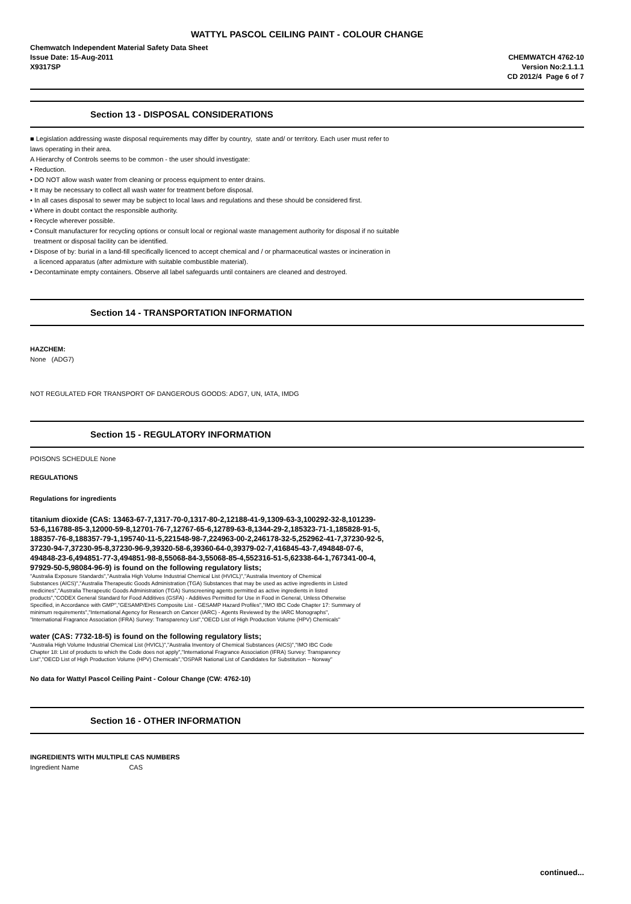WATTYL PASCOL CEILING PAINT - COLOUR CHANGE
Chemwatch Independent Material Safety Data Sheet
Issue Date: 15-Aug-2011
X9317SP
CHEMWATCH 4762-10
Version No:2.1.1.1
CD 2012/4 Page 6 of 7
Section 13 - DISPOSAL CONSIDERATIONS
■ Legislation addressing waste disposal requirements may differ by country, state and/ or territory. Each user must refer to
laws operating in their area.
A Hierarchy of Controls seems to be common - the user should investigate:
• Reduction.
• DO NOT allow wash water from cleaning or process equipment to enter drains.
• It may be necessary to collect all wash water for treatment before disposal.
• In all cases disposal to sewer may be subject to local laws and regulations and these should be considered first.
• Where in doubt contact the responsible authority.
• Recycle wherever possible.
• Consult manufacturer for recycling options or consult local or regional waste management authority for disposal if no suitable
treatment or disposal facility can be identified.
• Dispose of by: burial in a land-fill specifically licenced to accept chemical and / or pharmaceutical wastes or incineration in
a licenced apparatus (after admixture with suitable combustible material).
• Decontaminate empty containers. Observe all label safeguards until containers are cleaned and destroyed.
Section 14 - TRANSPORTATION INFORMATION
HAZCHEM:
None (ADG7)
NOT REGULATED FOR TRANSPORT OF DANGEROUS GOODS: ADG7, UN, IATA, IMDG
Section 15 - REGULATORY INFORMATION
POISONS SCHEDULE None
REGULATIONS
Regulations for ingredients
titanium dioxide (CAS: 13463-67-7,1317-70-0,1317-80-2,12188-41-9,1309-63-3,100292-32-8,101239-
53-6,116788-85-3,12000-59-8,12701-76-7,12767-65-6,12789-63-8,1344-29-2,185323-71-1,185828-91-5,
188357-76-8,188357-79-1,195740-11-5,221548-98-7,224963-00-2,246178-32-5,252962-41-7,37230-92-5,
37230-94-7,37230-95-8,37230-96-9,39320-58-6,39360-64-0,39379-02-7,416845-43-7,494848-07-6,
494848-23-6,494851-77-3,494851-98-8,55068-84-3,55068-85-4,552316-51-5,62338-64-1,767341-00-4,
97929-50-5,98084-96-9) is found on the following regulatory lists;
"Australia Exposure Standards","Australia High Volume Industrial Chemical List (HVICL)","Australia Inventory of Chemical
Substances (AICS)","Australia Therapeutic Goods Administration (TGA) Substances that may be used as active ingredients in Listed
medicines","Australia Therapeutic Goods Administration (TGA) Sunscreening agents permitted as active ingredients in listed
products","CODEX General Standard for Food Additives (GSFA) - Additives Permitted for Use in Food in General, Unless Otherwise
Specified, in Accordance with GMP","GESAMP/EHS Composite List - GESAMP Hazard Profiles","IMO IBC Code Chapter 17: Summary of
minimum requirements","International Agency for Research on Cancer (IARC) - Agents Reviewed by the IARC Monographs",
"International Fragrance Association (IFRA) Survey: Transparency List","OECD List of High Production Volume (HPV) Chemicals"
water (CAS: 7732-18-5) is found on the following regulatory lists;
"Australia High Volume Industrial Chemical List (HVICL)","Australia Inventory of Chemical Substances (AICS)","IMO IBC Code
Chapter 18: List of products to which the Code does not apply","International Fragrance Association (IFRA) Survey: Transparency
List","OECD List of High Production Volume (HPV) Chemicals","OSPAR National List of Candidates for Substitution – Norway"
No data for Wattyl Pascol Ceiling Paint - Colour Change (CW: 4762-10)
Section 16 - OTHER INFORMATION
INGREDIENTS WITH MULTIPLE CAS NUMBERS
Ingredient Name CAS
continued...